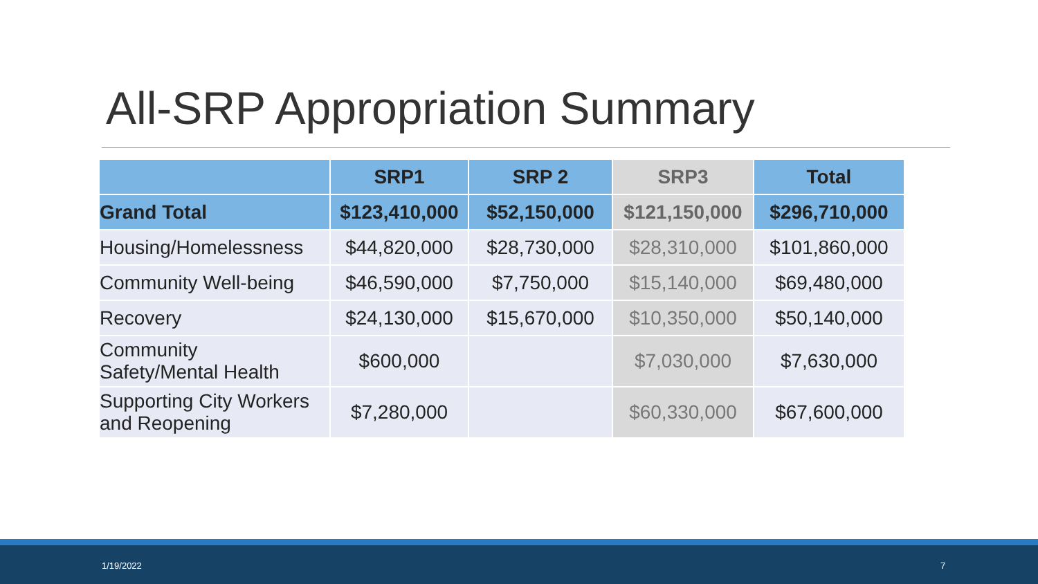All-SRP Appropriation Summary
| | SRP1 | SRP 2 | SRP3 | Total |
| --- | --- | --- | --- | --- |
| Grand Total | $123,410,000 | $52,150,000 | $121,150,000 | $296,710,000 |
| Housing/Homelessness | $44,820,000 | $28,730,000 | $28,310,000 | $101,860,000 |
| Community Well-being | $46,590,000 | $7,750,000 | $15,140,000 | $69,480,000 |
| Recovery | $24,130,000 | $15,670,000 | $10,350,000 | $50,140,000 |
| Community Safety/Mental Health | $600,000 | | $7,030,000 | $7,630,000 |
| Supporting City Workers and Reopening | $7,280,000 | | $60,330,000 | $67,600,000 |
1/19/2022 7